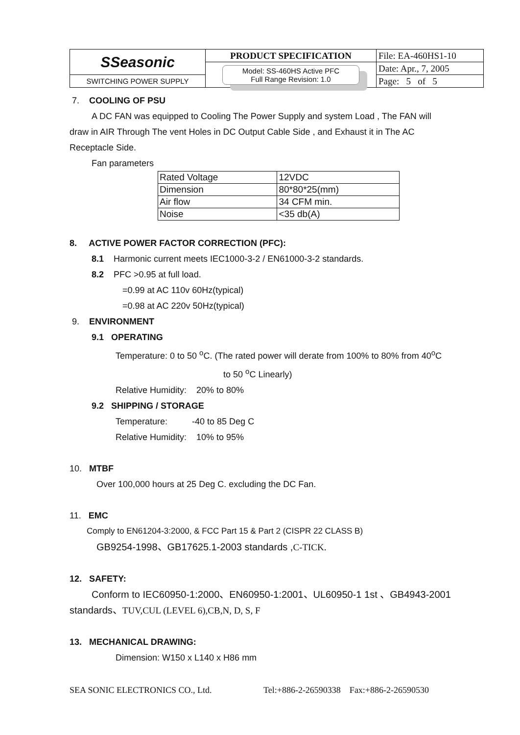| SSeasonic | PRODUCT SPECIFICATION | File: EA-460HS1-10 |
| | Model: SS-460HS Active PFC Full Range Revision: 1.0 | Date: Apr., 7, 2005 |
| SWITCHING POWER SUPPLY | | Page: 5 of 5 |
7. COOLING OF PSU
A DC FAN was equipped to Cooling The Power Supply and system Load , The FAN will
draw in AIR Through The vent Holes in DC Output Cable Side , and Exhaust it in The AC
Receptacle Side.
Fan parameters
| Rated Voltage | 12VDC |
| Dimension | 80*80*25(mm) |
| Air flow | 34 CFM min. |
| Noise | <35 db(A) |
8. ACTIVE POWER FACTOR CORRECTION (PFC):
8.1 Harmonic current meets IEC1000-3-2 / EN61000-3-2 standards.
8.2 PFC >0.95 at full load.
=0.99 at AC 110v 60Hz(typical)
=0.98 at AC 220v 50Hz(typical)
9. ENVIRONMENT
9.1 OPERATING
Temperature: 0 to 50 <sup>o</sup>C. (The rated power will derate from 100% to 80% from 40<sup>o</sup>C
to 50 <sup>o</sup>C Linearly)
Relative Humidity: 20% to 80%
9.2 SHIPPING / STORAGE
Temperature: -40 to 85 Deg C
Relative Humidity: 10% to 95%
10. MTBF
Over 100,000 hours at 25 Deg C. excluding the DC Fan.
11. EMC
Comply to EN61204-3:2000, & FCC Part 15 & Part 2 (CISPR 22 CLASS B)
GB9254-1998、GB17625.1-2003 standards ,C-TICK.
12. SAFETY:
Conform to IEC60950-1:2000、EN60950-1:2001、UL60950-1 1st 、GB4943-2001
standards、TUV,CUL (LEVEL 6),CB,N, D, S, F
13. MECHANICAL DRAWING:
Dimension: W150 x L140 x H86 mm
SEA SONIC ELECTRONICS CO., Ltd. Tel:+886-2-26590338 Fax:+886-2-26590530